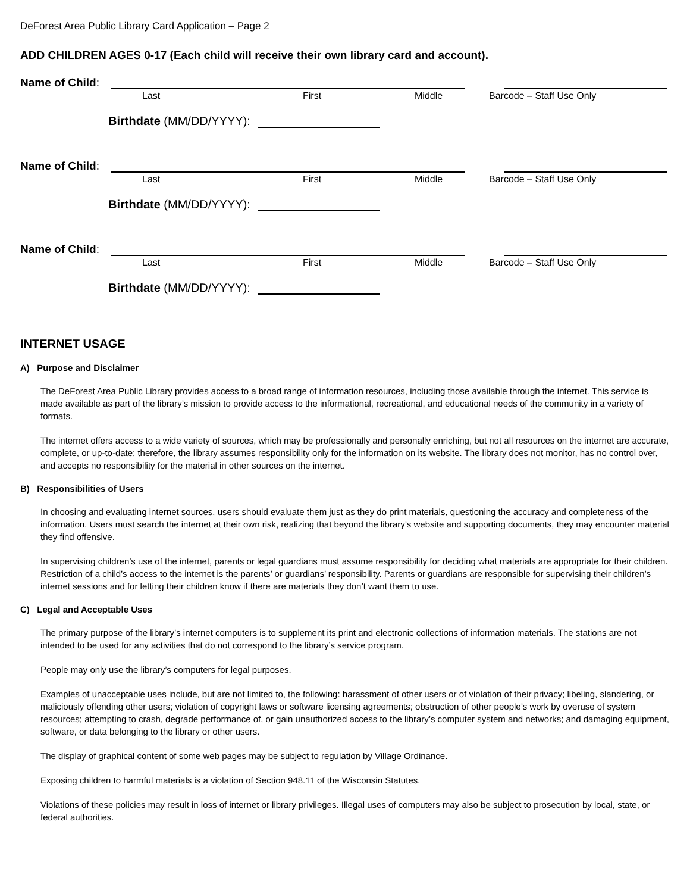DeForest Area Public Library Card Application – Page 2
ADD CHILDREN AGES 0-17 (Each child will receive their own library card and account).
Name of Child:
Last First Middle Barcode – Staff Use Only
Birthdate (MM/DD/YYYY):
Name of Child:
Last First Middle Barcode – Staff Use Only
Birthdate (MM/DD/YYYY):
Name of Child:
Last First Middle Barcode – Staff Use Only
Birthdate (MM/DD/YYYY):
INTERNET USAGE
A) Purpose and Disclaimer
The DeForest Area Public Library provides access to a broad range of information resources, including those available through the internet. This service is made available as part of the library’s mission to provide access to the informational, recreational, and educational needs of the community in a variety of formats.
The internet offers access to a wide variety of sources, which may be professionally and personally enriching, but not all resources on the internet are accurate, complete, or up-to-date; therefore, the library assumes responsibility only for the information on its website. The library does not monitor, has no control over, and accepts no responsibility for the material in other sources on the internet.
B) Responsibilities of Users
In choosing and evaluating internet sources, users should evaluate them just as they do print materials, questioning the accuracy and completeness of the information. Users must search the internet at their own risk, realizing that beyond the library’s website and supporting documents, they may encounter material they find offensive.
In supervising children’s use of the internet, parents or legal guardians must assume responsibility for deciding what materials are appropriate for their children. Restriction of a child’s access to the internet is the parents’ or guardians’ responsibility. Parents or guardians are responsible for supervising their children’s internet sessions and for letting their children know if there are materials they don’t want them to use.
C) Legal and Acceptable Uses
The primary purpose of the library’s internet computers is to supplement its print and electronic collections of information materials. The stations are not intended to be used for any activities that do not correspond to the library’s service program.
People may only use the library’s computers for legal purposes.
Examples of unacceptable uses include, but are not limited to, the following: harassment of other users or of violation of their privacy; libeling, slandering, or maliciously offending other users; violation of copyright laws or software licensing agreements; obstruction of other people’s work by overuse of system resources; attempting to crash, degrade performance of, or gain unauthorized access to the library’s computer system and networks; and damaging equipment, software, or data belonging to the library or other users.
The display of graphical content of some web pages may be subject to regulation by Village Ordinance.
Exposing children to harmful materials is a violation of Section 948.11 of the Wisconsin Statutes.
Violations of these policies may result in loss of internet or library privileges. Illegal uses of computers may also be subject to prosecution by local, state, or federal authorities.